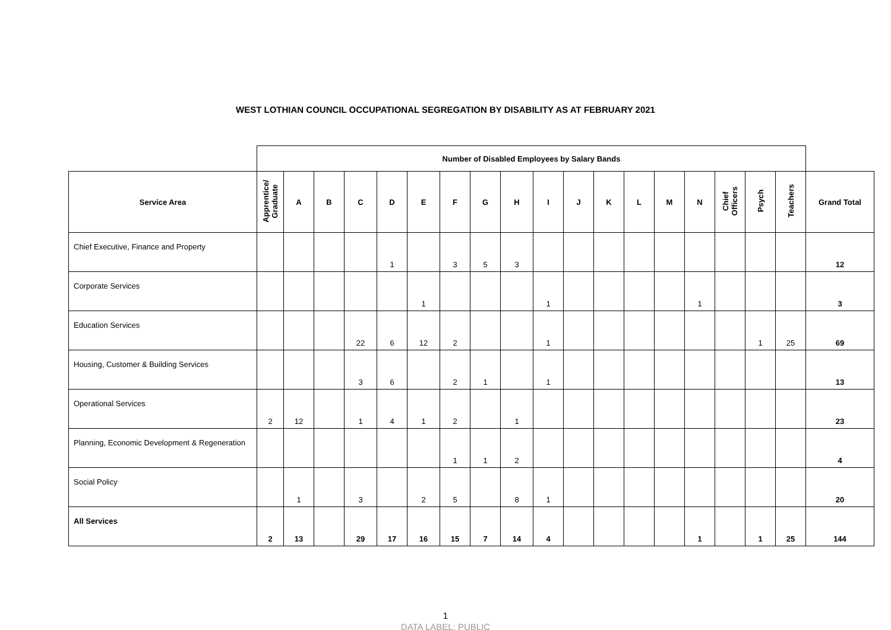WEST LOTHIAN COUNCIL OCCUPATIONAL SEGREGATION BY DISABILITY AS AT FEBRUARY 2021
| | Number of Disabled Employees by Salary Bands | | | | | | | | | | | | | | | | | | |
| --- | --- | --- | --- | --- | --- | --- | --- | --- | --- | --- | --- | --- | --- | --- | --- | --- | --- | --- | --- |
| Service Area | Apprentice/ Graduate | A | B | C | D | E | F | G | H | I | J | K | L | M | N | Chief Officers | Psych | Teachers | Grand Total |
| Chief Executive, Finance and Property | | | | | 1 | | 3 | 5 | 3 | | | | | | | | | | 12 |
| Corporate Services | | | | | | 1 | | | | 1 | | | | | 1 | | | | 3 |
| Education Services | | | | 22 | 6 | 12 | 2 | | | 1 | | | | | | | 1 | 25 | 69 |
| Housing, Customer & Building Services | | | | 3 | 6 | | 2 | 1 | | 1 | | | | | | | | | 13 |
| Operational Services | 2 | 12 | | 1 | 4 | 1 | 2 | | 1 | | | | | | | | | | 23 |
| Planning, Economic Development & Regeneration | | | | | | | 1 | 1 | 2 | | | | | | | | | | 4 |
| Social Policy | | 1 | | 3 | | 2 | 5 | | 8 | 1 | | | | | | | | | 20 |
| All Services | 2 | 13 | | 29 | 17 | 16 | 15 | 7 | 14 | 4 | | | | | 1 | | 1 | 25 | 144 |
1
DATA LABEL: PUBLIC